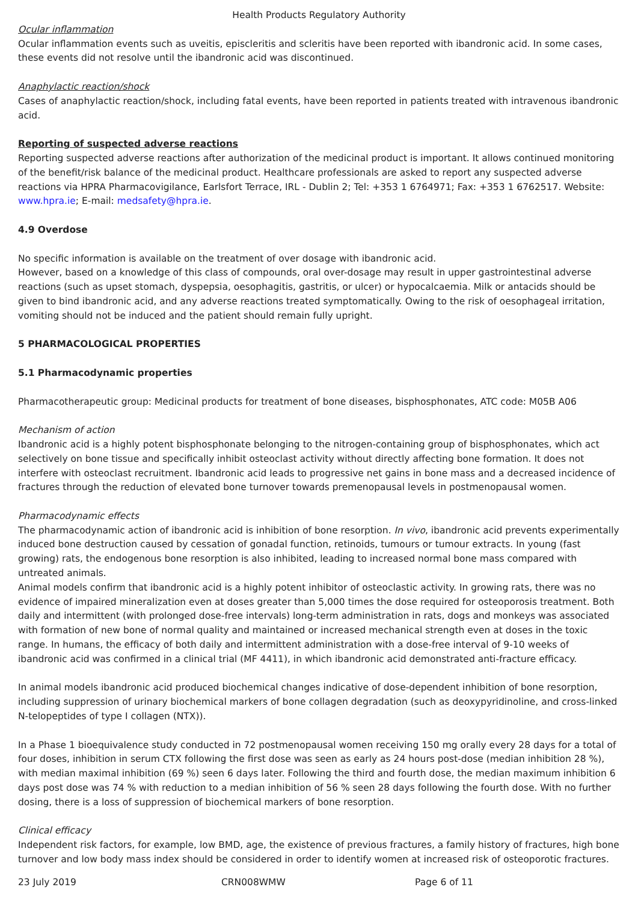Health Products Regulatory Authority
Ocular inflammation
Ocular inflammation events such as uveitis, episcleritis and scleritis have been reported with ibandronic acid. In some cases, these events did not resolve until the ibandronic acid was discontinued.
Anaphylactic reaction/shock
Cases of anaphylactic reaction/shock, including fatal events, have been reported in patients treated with intravenous ibandronic acid.
Reporting of suspected adverse reactions
Reporting suspected adverse reactions after authorization of the medicinal product is important. It allows continued monitoring of the benefit/risk balance of the medicinal product. Healthcare professionals are asked to report any suspected adverse reactions via HPRA Pharmacovigilance, Earlsfort Terrace, IRL - Dublin 2; Tel: +353 1 6764971; Fax: +353 1 6762517. Website: www.hpra.ie; E-mail: medsafety@hpra.ie.
4.9 Overdose
No specific information is available on the treatment of over dosage with ibandronic acid.
However, based on a knowledge of this class of compounds, oral over-dosage may result in upper gastrointestinal adverse reactions (such as upset stomach, dyspepsia, oesophagitis, gastritis, or ulcer) or hypocalcaemia. Milk or antacids should be given to bind ibandronic acid, and any adverse reactions treated symptomatically. Owing to the risk of oesophageal irritation, vomiting should not be induced and the patient should remain fully upright.
5 PHARMACOLOGICAL PROPERTIES
5.1 Pharmacodynamic properties
Pharmacotherapeutic group: Medicinal products for treatment of bone diseases, bisphosphonates, ATC code: M05B A06
Mechanism of action
Ibandronic acid is a highly potent bisphosphonate belonging to the nitrogen-containing group of bisphosphonates, which act selectively on bone tissue and specifically inhibit osteoclast activity without directly affecting bone formation. It does not interfere with osteoclast recruitment. Ibandronic acid leads to progressive net gains in bone mass and a decreased incidence of fractures through the reduction of elevated bone turnover towards premenopausal levels in postmenopausal women.
Pharmacodynamic effects
The pharmacodynamic action of ibandronic acid is inhibition of bone resorption. In vivo, ibandronic acid prevents experimentally induced bone destruction caused by cessation of gonadal function, retinoids, tumours or tumour extracts. In young (fast growing) rats, the endogenous bone resorption is also inhibited, leading to increased normal bone mass compared with untreated animals.
Animal models confirm that ibandronic acid is a highly potent inhibitor of osteoclastic activity. In growing rats, there was no evidence of impaired mineralization even at doses greater than 5,000 times the dose required for osteoporosis treatment. Both daily and intermittent (with prolonged dose-free intervals) long-term administration in rats, dogs and monkeys was associated with formation of new bone of normal quality and maintained or increased mechanical strength even at doses in the toxic range. In humans, the efficacy of both daily and intermittent administration with a dose-free interval of 9-10 weeks of ibandronic acid was confirmed in a clinical trial (MF 4411), in which ibandronic acid demonstrated anti-fracture efficacy.
In animal models ibandronic acid produced biochemical changes indicative of dose-dependent inhibition of bone resorption, including suppression of urinary biochemical markers of bone collagen degradation (such as deoxypyridinoline, and cross-linked N-telopeptides of type I collagen (NTX)).
In a Phase 1 bioequivalence study conducted in 72 postmenopausal women receiving 150 mg orally every 28 days for a total of four doses, inhibition in serum CTX following the first dose was seen as early as 24 hours post-dose (median inhibition 28 %), with median maximal inhibition (69 %) seen 6 days later. Following the third and fourth dose, the median maximum inhibition 6 days post dose was 74 % with reduction to a median inhibition of 56 % seen 28 days following the fourth dose. With no further dosing, there is a loss of suppression of biochemical markers of bone resorption.
Clinical efficacy
Independent risk factors, for example, low BMD, age, the existence of previous fractures, a family history of fractures, high bone turnover and low body mass index should be considered in order to identify women at increased risk of osteoporotic fractures.
23 July 2019 CRN008WMW Page 6 of 11